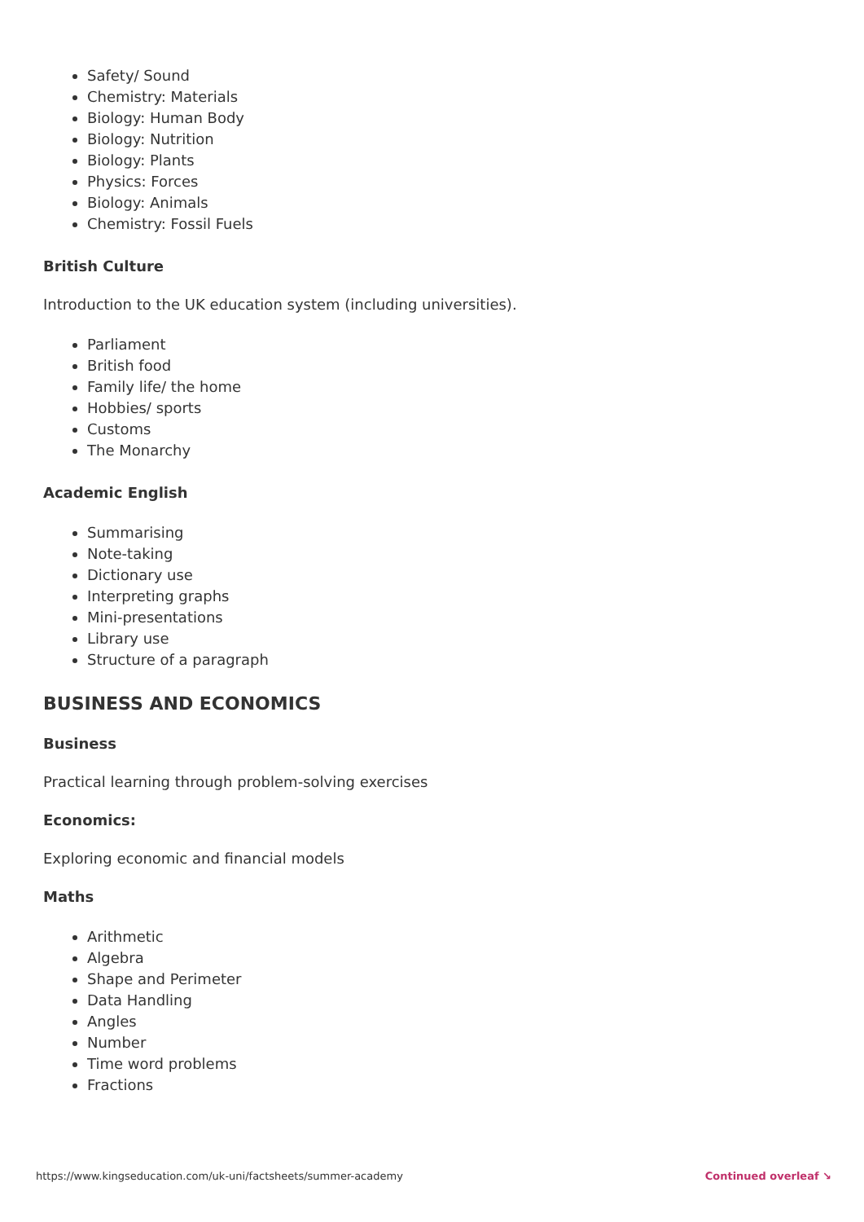Safety/ Sound
Chemistry: Materials
Biology: Human Body
Biology: Nutrition
Biology: Plants
Physics: Forces
Biology: Animals
Chemistry: Fossil Fuels
British Culture
Introduction to the UK education system (including universities).
Parliament
British food
Family life/ the home
Hobbies/ sports
Customs
The Monarchy
Academic English
Summarising
Note-taking
Dictionary use
Interpreting graphs
Mini-presentations
Library use
Structure of a paragraph
BUSINESS AND ECONOMICS
Business
Practical learning through problem-solving exercises
Economics:
Exploring economic and financial models
Maths
Arithmetic
Algebra
Shape and Perimeter
Data Handling
Angles
Number
Time word problems
Fractions
https://www.kingseducation.com/uk-uni/factsheets/summer-academy Continued overleaf ↘